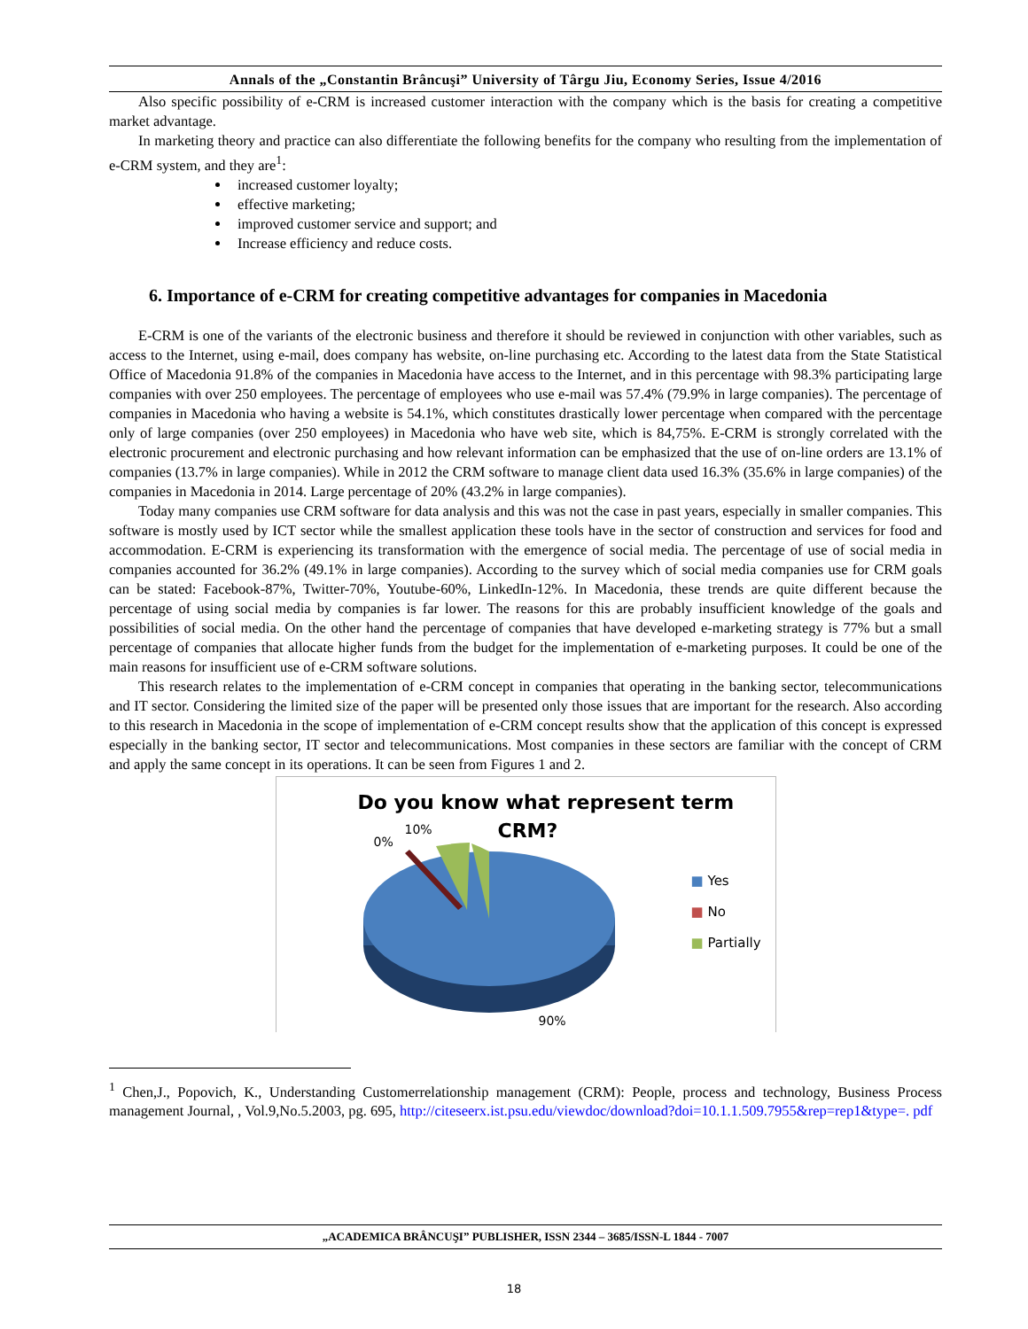Annals of the „Constantin Brâncuşi” University of Târgu Jiu, Economy Series, Issue 4/2016
Also specific possibility of e-CRM is increased customer interaction with the company which is the basis for creating a competitive market advantage.
In marketing theory and practice can also differentiate the following benefits for the company who resulting from the implementation of e-CRM system, and they are<sup>1</sup>:
increased customer loyalty;
effective marketing;
improved customer service and support; and
Increase efficiency and reduce costs.
6. Importance of e-CRM for creating competitive advantages for companies in Macedonia
E-CRM is one of the variants of the electronic business and therefore it should be reviewed in conjunction with other variables, such as access to the Internet, using e-mail, does company has website, on-line purchasing etc. According to the latest data from the State Statistical Office of Macedonia 91.8% of the companies in Macedonia have access to the Internet, and in this percentage with 98.3% participating large companies with over 250 employees. The percentage of employees who use e-mail was 57.4% (79.9% in large companies). The percentage of companies in Macedonia who having a website is 54.1%, which constitutes drastically lower percentage when compared with the percentage only of large companies (over 250 employees) in Macedonia who have web site, which is 84,75%. E-CRM is strongly correlated with the electronic procurement and electronic purchasing and how relevant information can be emphasized that the use of on-line orders are 13.1% of companies (13.7% in large companies). While in 2012 the CRM software to manage client data used 16.3% (35.6% in large companies) of the companies in Macedonia in 2014. Large percentage of 20% (43.2% in large companies).
Today many companies use CRM software for data analysis and this was not the case in past years, especially in smaller companies. This software is mostly used by ICT sector while the smallest application these tools have in the sector of construction and services for food and accommodation. E-CRM is experiencing its transformation with the emergence of social media. The percentage of use of social media in companies accounted for 36.2% (49.1% in large companies). According to the survey which of social media companies use for CRM goals can be stated: Facebook-87%, Twitter-70%, Youtube-60%, LinkedIn-12%. In Macedonia, these trends are quite different because the percentage of using social media by companies is far lower. The reasons for this are probably insufficient knowledge of the goals and possibilities of social media. On the other hand the percentage of companies that have developed e-marketing strategy is 77% but a small percentage of companies that allocate higher funds from the budget for the implementation of e-marketing purposes. It could be one of the main reasons for insufficient use of e-CRM software solutions.
This research relates to the implementation of e-CRM concept in companies that operating in the banking sector, telecommunications and IT sector. Considering the limited size of the paper will be presented only those issues that are important for the research. Also according to this research in Macedonia in the scope of implementation of e-CRM concept results show that the application of this concept is expressed especially in the banking sector, IT sector and telecommunications. Most companies in these sectors are familiar with the concept of CRM and apply the same concept in its operations. It can be seen from Figures 1 and 2.
Do you know what represent term
CRM?
10%
0%
90%
■ Yes
■ No
■ Partially
<sup>1</sup> Chen,J., Popovich, K., Understanding Customerrelationship management (CRM): People, process and technology, Business Process management Journal, , Vol.9,No.5.2003, pg. 695, http://citeseerx.ist.psu.edu/viewdoc/download?doi=10.1.1.509.7955&rep=rep1&type=. pdf
„ACADEMICA BRÂNCUŞI” PUBLISHER, ISSN 2344 – 3685/ISSN-L 1844 - 7007
18